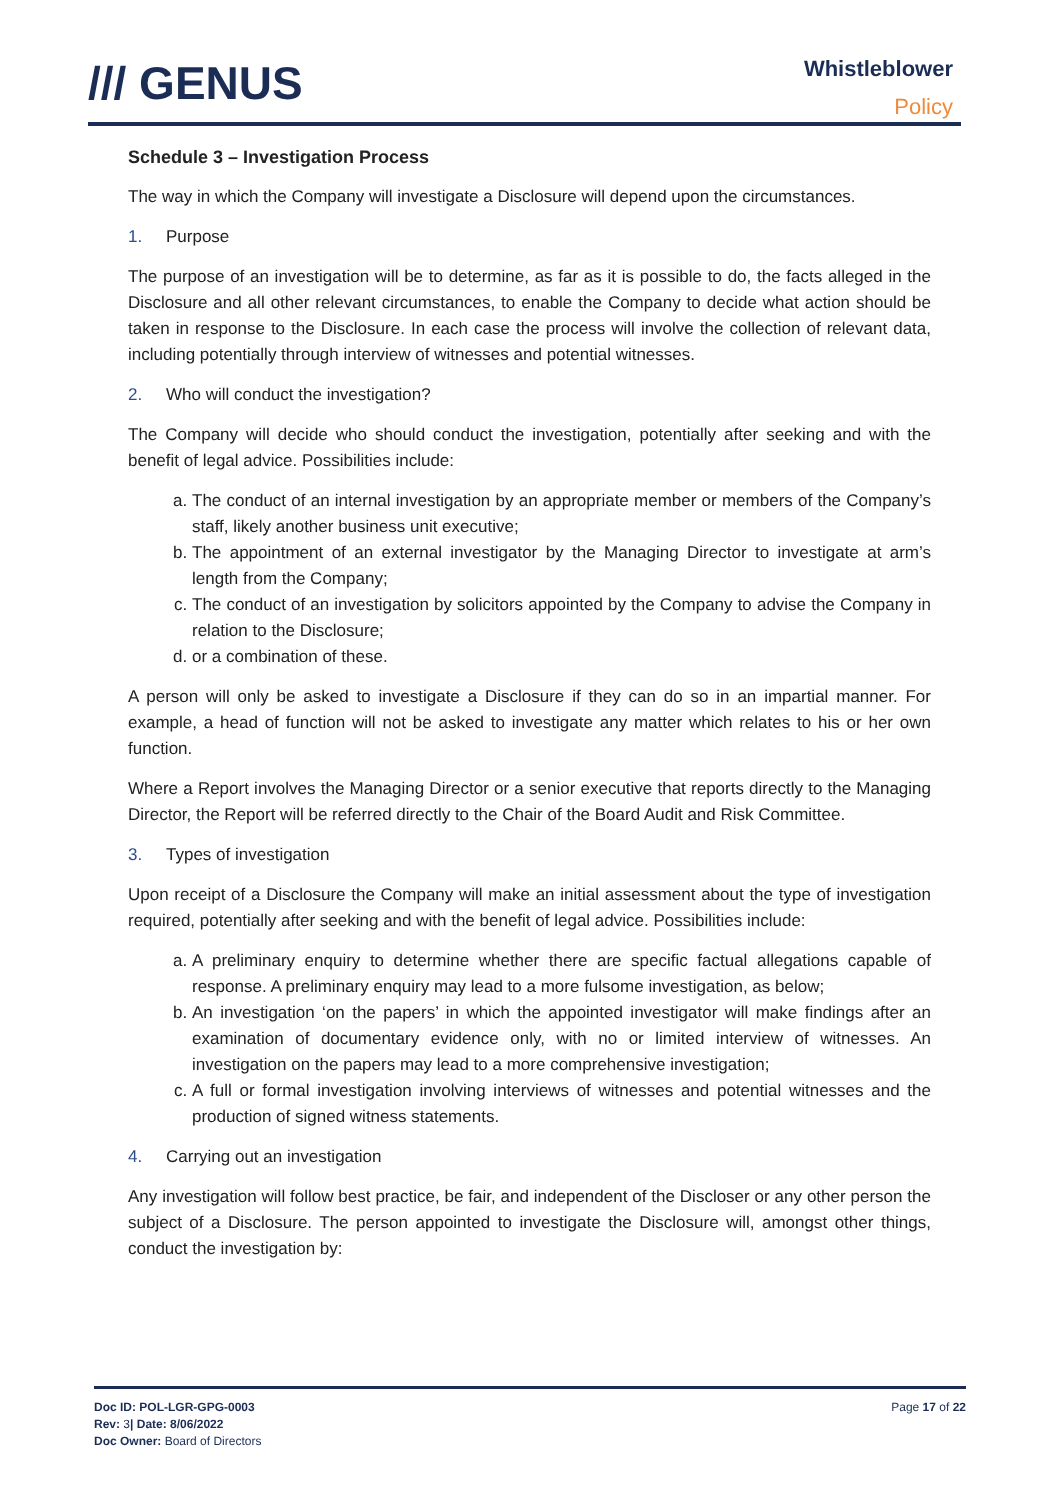/// GENUS
Whistleblower
Policy
Schedule 3 – Investigation Process
The way in which the Company will investigate a Disclosure will depend upon the circumstances.
1. Purpose
The purpose of an investigation will be to determine, as far as it is possible to do, the facts alleged in the Disclosure and all other relevant circumstances, to enable the Company to decide what action should be taken in response to the Disclosure. In each case the process will involve the collection of relevant data, including potentially through interview of witnesses and potential witnesses.
2. Who will conduct the investigation?
The Company will decide who should conduct the investigation, potentially after seeking and with the benefit of legal advice. Possibilities include:
a. The conduct of an internal investigation by an appropriate member or members of the Company’s staff, likely another business unit executive;
b. The appointment of an external investigator by the Managing Director to investigate at arm’s length from the Company;
c. The conduct of an investigation by solicitors appointed by the Company to advise the Company in relation to the Disclosure;
d. or a combination of these.
A person will only be asked to investigate a Disclosure if they can do so in an impartial manner. For example, a head of function will not be asked to investigate any matter which relates to his or her own function.
Where a Report involves the Managing Director or a senior executive that reports directly to the Managing Director, the Report will be referred directly to the Chair of the Board Audit and Risk Committee.
3. Types of investigation
Upon receipt of a Disclosure the Company will make an initial assessment about the type of investigation required, potentially after seeking and with the benefit of legal advice. Possibilities include:
a. A preliminary enquiry to determine whether there are specific factual allegations capable of response. A preliminary enquiry may lead to a more fulsome investigation, as below;
b. An investigation ‘on the papers’ in which the appointed investigator will make findings after an examination of documentary evidence only, with no or limited interview of witnesses. An investigation on the papers may lead to a more comprehensive investigation;
c. A full or formal investigation involving interviews of witnesses and potential witnesses and the production of signed witness statements.
4. Carrying out an investigation
Any investigation will follow best practice, be fair, and independent of the Discloser or any other person the subject of a Disclosure. The person appointed to investigate the Disclosure will, amongst other things, conduct the investigation by:
Doc ID: POL-LGR-GPG-0003
Rev: 3| Date: 8/06/2022
Doc Owner: Board of Directors
Page 17 of 22